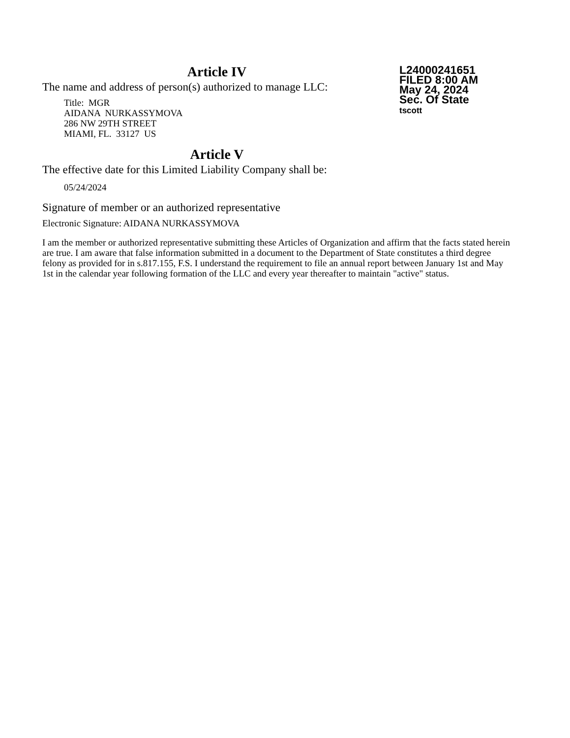Article IV
The name and address of person(s) authorized to manage LLC:
Title: MGR
AIDANA NURKASSYMOVA
286 NW 29TH STREET
MIAMI, FL. 33127 US
Article V
The effective date for this Limited Liability Company shall be:
05/24/2024
Signature of member or an authorized representative
Electronic Signature: AIDANA NURKASSYMOVA
I am the member or authorized representative submitting these Articles of Organization and affirm that the facts stated herein are true. I am aware that false information submitted in a document to the Department of State constitutes a third degree felony as provided for in s.817.155, F.S. I understand the requirement to file an annual report between January 1st and May 1st in the calendar year following formation of the LLC and every year thereafter to maintain "active" status.
L24000241651
FILED 8:00 AM
May 24, 2024
Sec. Of State
tscott